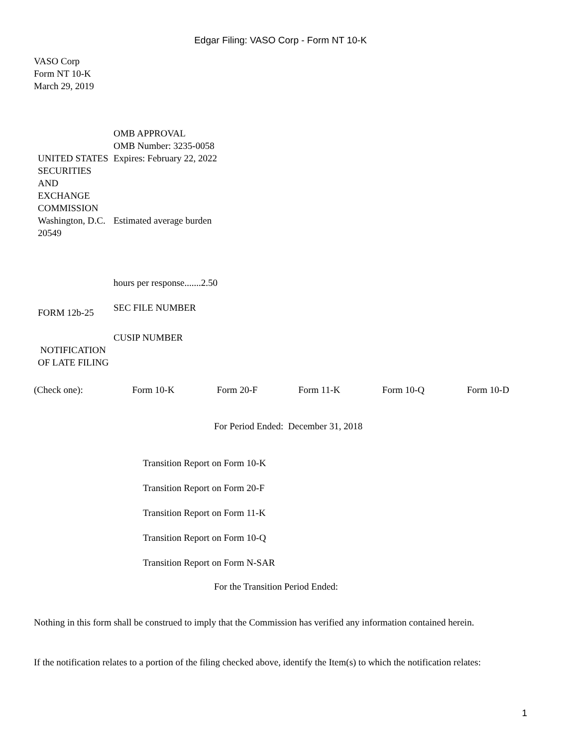Edgar Filing: VASO Corp - Form NT 10-K
VASO Corp
Form NT 10-K
March 29, 2019
| UNITED STATES SECURITIES AND EXCHANGE COMMISSION Washington, D.C. 20549 | OMB APPROVAL OMB Number: 3235-0058 Expires: February 22, 2022 Estimated average burden hours per response.......2.50 |
| FORM 12b-25 | SEC FILE NUMBER |
| NOTIFICATION OF LATE FILING | CUSIP NUMBER |
| (Check one): | Form 10-K | Form 20-F | Form 11-K | Form 10-Q | Form 10-D |
For Period Ended: December 31, 2018
Transition Report on Form 10-K
Transition Report on Form 20-F
Transition Report on Form 11-K
Transition Report on Form 10-Q
Transition Report on Form N-SAR
For the Transition Period Ended:
Nothing in this form shall be construed to imply that the Commission has verified any information contained herein.
If the notification relates to a portion of the filing checked above, identify the Item(s) to which the notification relates:
1